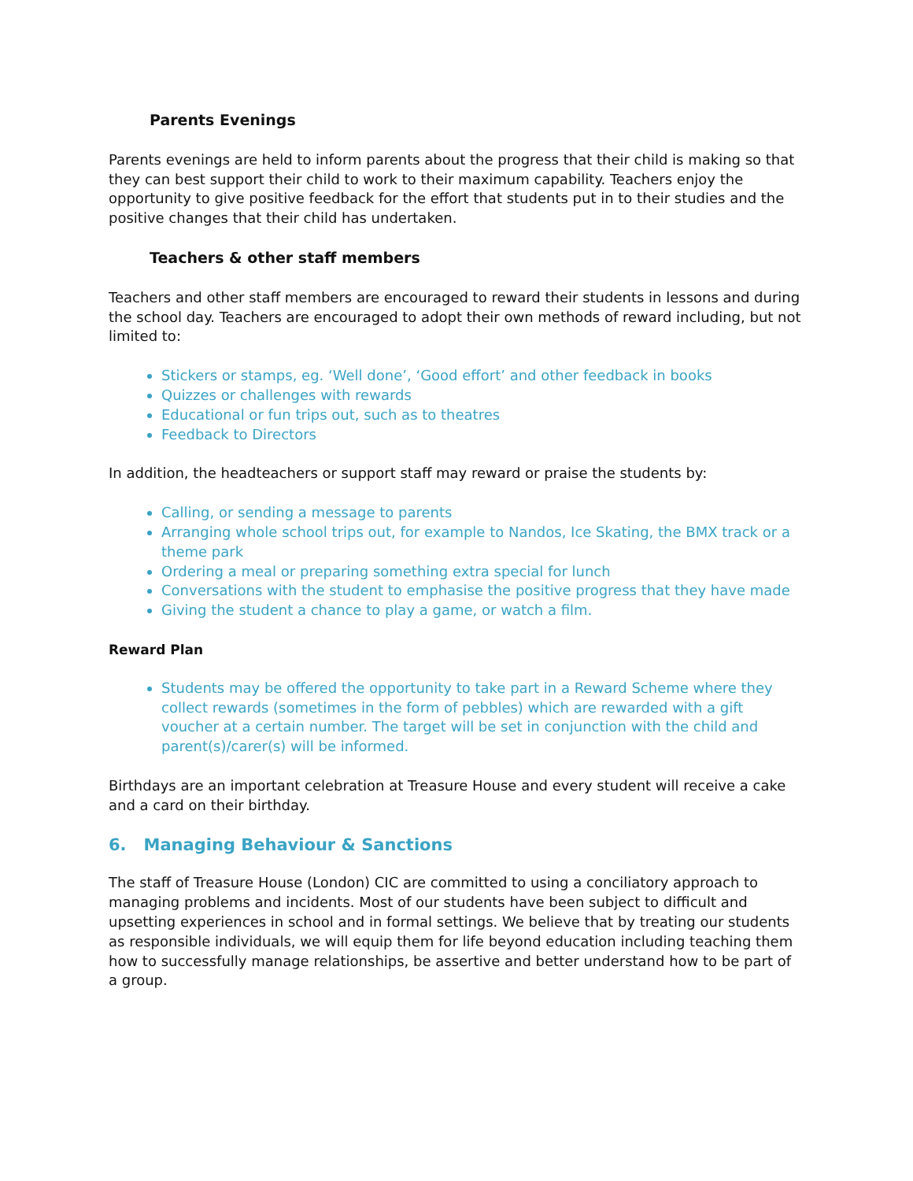Parents Evenings
Parents evenings are held to inform parents about the progress that their child is making so that they can best support their child to work to their maximum capability. Teachers enjoy the opportunity to give positive feedback for the effort that students put in to their studies and the positive changes that their child has undertaken.
Teachers & other staff members
Teachers and other staff members are encouraged to reward their students in lessons and during the school day. Teachers are encouraged to adopt their own methods of reward including, but not limited to:
Stickers or stamps, eg. ‘Well done’, ‘Good effort’ and other feedback in books
Quizzes or challenges with rewards
Educational or fun trips out, such as to theatres
Feedback to Directors
In addition, the headteachers or support staff may reward or praise the students by:
Calling, or sending a message to parents
Arranging whole school trips out, for example to Nandos, Ice Skating, the BMX track or a theme park
Ordering a meal or preparing something extra special for lunch
Conversations with the student to emphasise the positive progress that they have made
Giving the student a chance to play a game, or watch a film.
Reward Plan
Students may be offered the opportunity to take part in a Reward Scheme where they collect rewards (sometimes in the form of pebbles) which are rewarded with a gift voucher at a certain number. The target will be set in conjunction with the child and parent(s)/carer(s) will be informed.
Birthdays are an important celebration at Treasure House and every student will receive a cake and a card on their birthday.
6. Managing Behaviour & Sanctions
The staff of Treasure House (London) CIC are committed to using a conciliatory approach to managing problems and incidents. Most of our students have been subject to difficult and upsetting experiences in school and in formal settings. We believe that by treating our students as responsible individuals, we will equip them for life beyond education including teaching them how to successfully manage relationships, be assertive and better understand how to be part of a group.